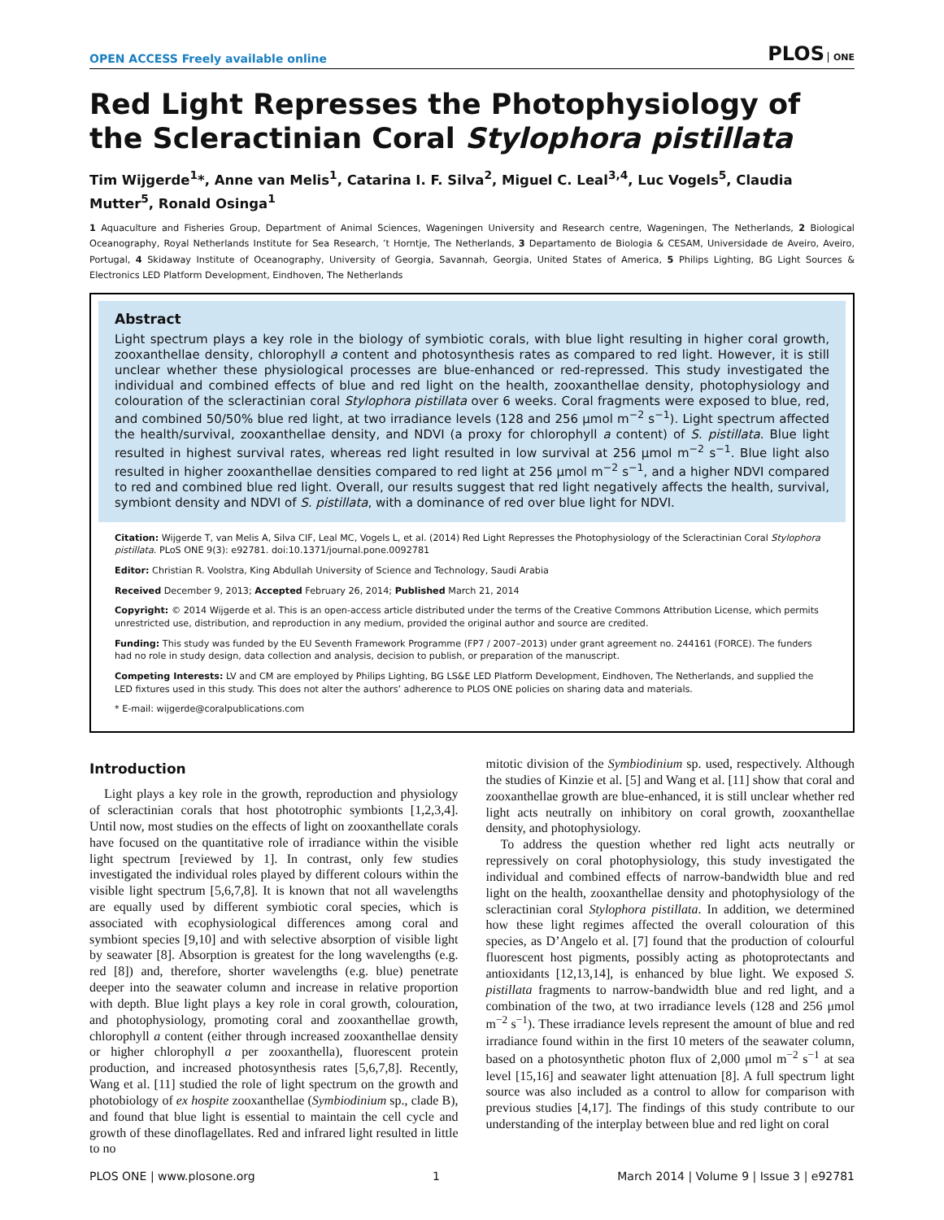OPEN ACCESS Freely available online PLOS ONE
Red Light Represses the Photophysiology of the Scleractinian Coral Stylophora pistillata
Tim Wijgerde<sup>1</sup>*, Anne van Melis<sup>1</sup>, Catarina I. F. Silva<sup>2</sup>, Miguel C. Leal<sup>3,4</sup>, Luc Vogels<sup>5</sup>, Claudia Mutter<sup>5</sup>, Ronald Osinga<sup>1</sup>
1 Aquaculture and Fisheries Group, Department of Animal Sciences, Wageningen University and Research centre, Wageningen, The Netherlands, 2 Biological Oceanography, Royal Netherlands Institute for Sea Research, ’t Horntje, The Netherlands, 3 Departamento de Biologia & CESAM, Universidade de Aveiro, Aveiro, Portugal, 4 Skidaway Institute of Oceanography, University of Georgia, Savannah, Georgia, United States of America, 5 Philips Lighting, BG Light Sources & Electronics LED Platform Development, Eindhoven, The Netherlands
Abstract
Light spectrum plays a key role in the biology of symbiotic corals, with blue light resulting in higher coral growth, zooxanthellae density, chlorophyll a content and photosynthesis rates as compared to red light. However, it is still unclear whether these physiological processes are blue-enhanced or red-repressed. This study investigated the individual and combined effects of blue and red light on the health, zooxanthellae density, photophysiology and colouration of the scleractinian coral Stylophora pistillata over 6 weeks. Coral fragments were exposed to blue, red, and combined 50/50% blue red light, at two irradiance levels (128 and 256 μmol m<sup>−2</sup> s<sup>−1</sup>). Light spectrum affected the health/survival, zooxanthellae density, and NDVI (a proxy for chlorophyll a content) of S. pistillata. Blue light resulted in highest survival rates, whereas red light resulted in low survival at 256 μmol m<sup>−2</sup> s<sup>−1</sup>. Blue light also resulted in higher zooxanthellae densities compared to red light at 256 μmol m<sup>−2</sup> s<sup>−1</sup>, and a higher NDVI compared to red and combined blue red light. Overall, our results suggest that red light negatively affects the health, survival, symbiont density and NDVI of S. pistillata, with a dominance of red over blue light for NDVI.
Citation: Wijgerde T, van Melis A, Silva CIF, Leal MC, Vogels L, et al. (2014) Red Light Represses the Photophysiology of the Scleractinian Coral Stylophora pistillata. PLoS ONE 9(3): e92781. doi:10.1371/journal.pone.0092781
Editor: Christian R. Voolstra, King Abdullah University of Science and Technology, Saudi Arabia
Received December 9, 2013; Accepted February 26, 2014; Published March 21, 2014
Copyright: © 2014 Wijgerde et al. This is an open-access article distributed under the terms of the Creative Commons Attribution License, which permits unrestricted use, distribution, and reproduction in any medium, provided the original author and source are credited.
Funding: This study was funded by the EU Seventh Framework Programme (FP7 / 2007–2013) under grant agreement no. 244161 (FORCE). The funders had no role in study design, data collection and analysis, decision to publish, or preparation of the manuscript.
Competing Interests: LV and CM are employed by Philips Lighting, BG LS&E LED Platform Development, Eindhoven, The Netherlands, and supplied the LED fixtures used in this study. This does not alter the authors’ adherence to PLOS ONE policies on sharing data and materials.
* E-mail: wijgerde@coralpublications.com
Introduction
Light plays a key role in the growth, reproduction and physiology of scleractinian corals that host phototrophic symbionts [1,2,3,4]. Until now, most studies on the effects of light on zooxanthellate corals have focused on the quantitative role of irradiance within the visible light spectrum [reviewed by 1]. In contrast, only few studies investigated the individual roles played by different colours within the visible light spectrum [5,6,7,8]. It is known that not all wavelengths are equally used by different symbiotic coral species, which is associated with ecophysiological differences among coral and symbiont species [9,10] and with selective absorption of visible light by seawater [8]. Absorption is greatest for the long wavelengths (e.g. red [8]) and, therefore, shorter wavelengths (e.g. blue) penetrate deeper into the seawater column and increase in relative proportion with depth. Blue light plays a key role in coral growth, colouration, and photophysiology, promoting coral and zooxanthellae growth, chlorophyll a content (either through increased zooxanthellae density or higher chlorophyll a per zooxanthella), fluorescent protein production, and increased photosynthesis rates [5,6,7,8]. Recently, Wang et al. [11] studied the role of light spectrum on the growth and photobiology of ex hospite zooxanthellae (Symbiodinium sp., clade B), and found that blue light is essential to maintain the cell cycle and growth of these dinoflagellates. Red and infrared light resulted in little to no
mitotic division of the Symbiodinium sp. used, respectively. Although the studies of Kinzie et al. [5] and Wang et al. [11] show that coral and zooxanthellae growth are blue-enhanced, it is still unclear whether red light acts neutrally on inhibitory on coral growth, zooxanthellae density, and photophysiology.
To address the question whether red light acts neutrally or repressively on coral photophysiology, this study investigated the individual and combined effects of narrow-bandwidth blue and red light on the health, zooxanthellae density and photophysiology of the scleractinian coral Stylophora pistillata. In addition, we determined how these light regimes affected the overall colouration of this species, as D’Angelo et al. [7] found that the production of colourful fluorescent host pigments, possibly acting as photoprotectants and antioxidants [12,13,14], is enhanced by blue light. We exposed S. pistillata fragments to narrow-bandwidth blue and red light, and a combination of the two, at two irradiance levels (128 and 256 μmol m<sup>−2</sup> s<sup>−1</sup>). These irradiance levels represent the amount of blue and red irradiance found within in the first 10 meters of the seawater column, based on a photosynthetic photon flux of 2,000 μmol m<sup>−2</sup> s<sup>−1</sup> at sea level [15,16] and seawater light attenuation [8]. A full spectrum light source was also included as a control to allow for comparison with previous studies [4,17]. The findings of this study contribute to our understanding of the interplay between blue and red light on coral
PLOS ONE | www.plosone.org 1 March 2014 | Volume 9 | Issue 3 | e92781